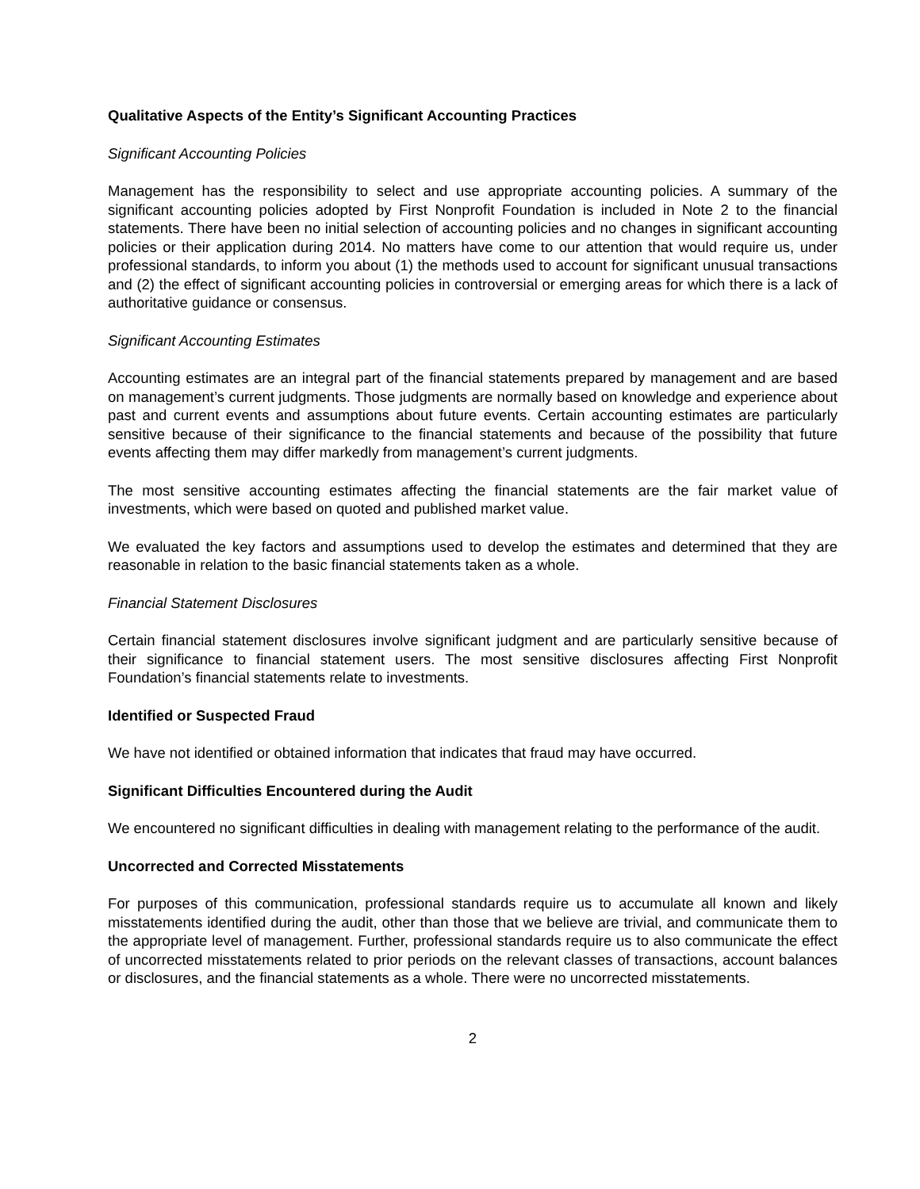Qualitative Aspects of the Entity’s Significant Accounting Practices
Significant Accounting Policies
Management has the responsibility to select and use appropriate accounting policies. A summary of the significant accounting policies adopted by First Nonprofit Foundation is included in Note 2 to the financial statements. There have been no initial selection of accounting policies and no changes in significant accounting policies or their application during 2014. No matters have come to our attention that would require us, under professional standards, to inform you about (1) the methods used to account for significant unusual transactions and (2) the effect of significant accounting policies in controversial or emerging areas for which there is a lack of authoritative guidance or consensus.
Significant Accounting Estimates
Accounting estimates are an integral part of the financial statements prepared by management and are based on management’s current judgments. Those judgments are normally based on knowledge and experience about past and current events and assumptions about future events. Certain accounting estimates are particularly sensitive because of their significance to the financial statements and because of the possibility that future events affecting them may differ markedly from management’s current judgments.
The most sensitive accounting estimates affecting the financial statements are the fair market value of investments, which were based on quoted and published market value.
We evaluated the key factors and assumptions used to develop the estimates and determined that they are reasonable in relation to the basic financial statements taken as a whole.
Financial Statement Disclosures
Certain financial statement disclosures involve significant judgment and are particularly sensitive because of their significance to financial statement users. The most sensitive disclosures affecting First Nonprofit Foundation’s financial statements relate to investments.
Identified or Suspected Fraud
We have not identified or obtained information that indicates that fraud may have occurred.
Significant Difficulties Encountered during the Audit
We encountered no significant difficulties in dealing with management relating to the performance of the audit.
Uncorrected and Corrected Misstatements
For purposes of this communication, professional standards require us to accumulate all known and likely misstatements identified during the audit, other than those that we believe are trivial, and communicate them to the appropriate level of management. Further, professional standards require us to also communicate the effect of uncorrected misstatements related to prior periods on the relevant classes of transactions, account balances or disclosures, and the financial statements as a whole. There were no uncorrected misstatements.
2